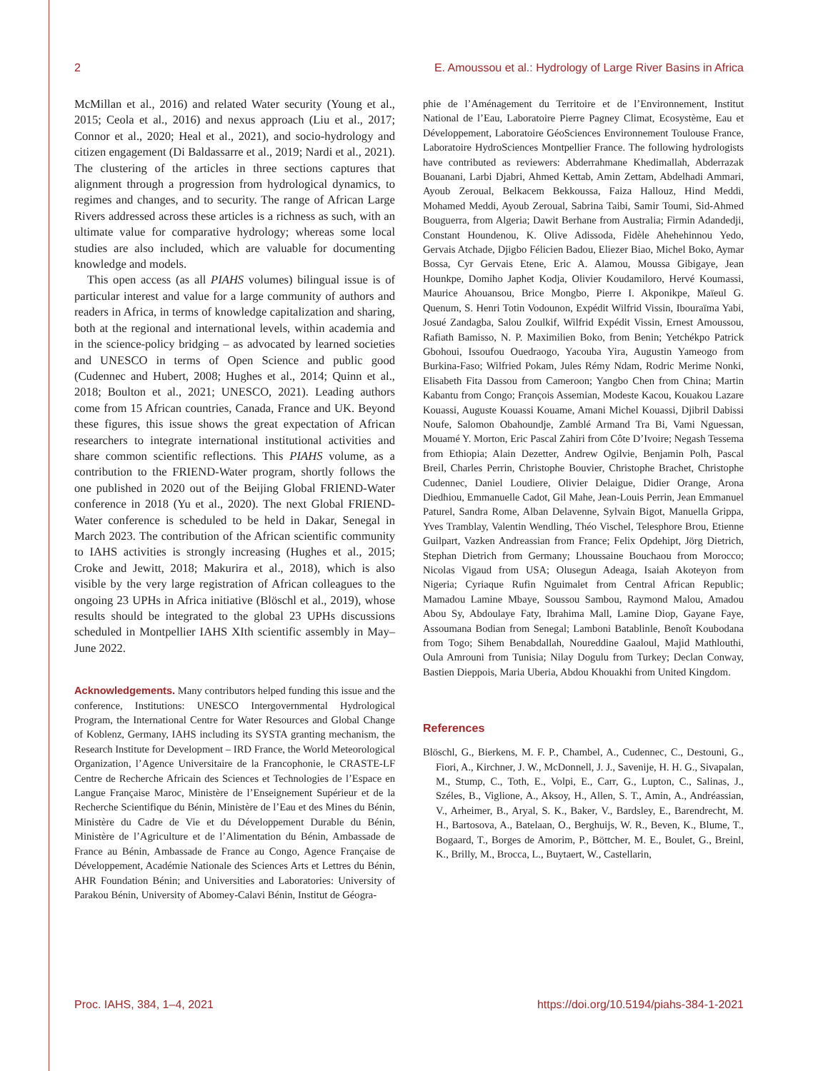2 E. Amoussou et al.: Hydrology of Large River Basins in Africa
McMillan et al., 2016) and related Water security (Young et al., 2015; Ceola et al., 2016) and nexus approach (Liu et al., 2017; Connor et al., 2020; Heal et al., 2021), and socio-hydrology and citizen engagement (Di Baldassarre et al., 2019; Nardi et al., 2021). The clustering of the articles in three sections captures that alignment through a progression from hydrological dynamics, to regimes and changes, and to security. The range of African Large Rivers addressed across these articles is a richness as such, with an ultimate value for comparative hydrology; whereas some local studies are also included, which are valuable for documenting knowledge and models.
This open access (as all PIAHS volumes) bilingual issue is of particular interest and value for a large community of authors and readers in Africa, in terms of knowledge capitalization and sharing, both at the regional and international levels, within academia and in the science-policy bridging – as advocated by learned societies and UNESCO in terms of Open Science and public good (Cudennec and Hubert, 2008; Hughes et al., 2014; Quinn et al., 2018; Boulton et al., 2021; UNESCO, 2021). Leading authors come from 15 African countries, Canada, France and UK. Beyond these figures, this issue shows the great expectation of African researchers to integrate international institutional activities and share common scientific reflections. This PIAHS volume, as a contribution to the FRIEND-Water program, shortly follows the one published in 2020 out of the Beijing Global FRIEND-Water conference in 2018 (Yu et al., 2020). The next Global FRIEND-Water conference is scheduled to be held in Dakar, Senegal in March 2023. The contribution of the African scientific community to IAHS activities is strongly increasing (Hughes et al., 2015; Croke and Jewitt, 2018; Makurira et al., 2018), which is also visible by the very large registration of African colleagues to the ongoing 23 UPHs in Africa initiative (Blöschl et al., 2019), whose results should be integrated to the global 23 UPHs discussions scheduled in Montpellier IAHS XIth scientific assembly in May–June 2022.
Acknowledgements. Many contributors helped funding this issue and the conference, Institutions: UNESCO Intergovernmental Hydrological Program, the International Centre for Water Resources and Global Change of Koblenz, Germany, IAHS including its SYSTA granting mechanism, the Research Institute for Development – IRD France, the World Meteorological Organization, l’Agence Universitaire de la Francophonie, le CRASTE-LF Centre de Recherche Africain des Sciences et Technologies de l’Espace en Langue Française Maroc, Ministère de l’Enseignement Supérieur et de la Recherche Scientifique du Bénin, Ministère de l’Eau et des Mines du Bénin, Ministère du Cadre de Vie et du Développement Durable du Bénin, Ministère de l’Agriculture et de l’Alimentation du Bénin, Ambassade de France au Bénin, Ambassade de France au Congo, Agence Française de Développement, Académie Nationale des Sciences Arts et Lettres du Bénin, AHR Foundation Bénin; and Universities and Laboratories: University of Parakou Bénin, University of Abomey-Calavi Bénin, Institut de Géogra-
phie de l’Aménagement du Territoire et de l’Environnement, Institut National de l’Eau, Laboratoire Pierre Pagney Climat, Ecosystème, Eau et Développement, Laboratoire GéoSciences Environnement Toulouse France, Laboratoire HydroSciences Montpellier France. The following hydrologists have contributed as reviewers: Abderrahmane Khedimallah, Abderrazak Bouanani, Larbi Djabri, Ahmed Kettab, Amin Zettam, Abdelhadi Ammari, Ayoub Zeroual, Belkacem Bekkoussa, Faiza Hallouz, Hind Meddi, Mohamed Meddi, Ayoub Zeroual, Sabrina Taibi, Samir Toumi, Sid-Ahmed Bouguerra, from Algeria; Dawit Berhane from Australia; Firmin Adandedji, Constant Houndenou, K. Olive Adissoda, Fidèle Ahehehinnou Yedo, Gervais Atchade, Djigbo Félicien Badou, Eliezer Biao, Michel Boko, Aymar Bossa, Cyr Gervais Etene, Eric A. Alamou, Moussa Gibigaye, Jean Hounkpe, Domiho Japhet Kodja, Olivier Koudamiloro, Hervé Koumassi, Maurice Ahouansou, Brice Mongbo, Pierre I. Akponikpe, Maïeul G. Quenum, S. Henri Totin Vodounon, Expédit Wilfrid Vissin, Ibouraïma Yabi, Josué Zandagba, Salou Zoulkif, Wilfrid Expédit Vissin, Ernest Amoussou, Rafiath Bamisso, N. P. Maximilien Boko, from Benin; Yetchékpo Patrick Gbohoui, Issoufou Ouedraogo, Yacouba Yira, Augustin Yameogo from Burkina-Faso; Wilfried Pokam, Jules Rémy Ndam, Rodric Merime Nonki, Elisabeth Fita Dassou from Cameroon; Yangbo Chen from China; Martin Kabantu from Congo; François Assemian, Modeste Kacou, Kouakou Lazare Kouassi, Auguste Kouassi Kouame, Amani Michel Kouassi, Djibril Dabissi Noufe, Salomon Obahoundje, Zamblé Armand Tra Bi, Vami Nguessan, Mouamé Y. Morton, Eric Pascal Zahiri from Côte D’Ivoire; Negash Tessema from Ethiopia; Alain Dezetter, Andrew Ogilvie, Benjamin Polh, Pascal Breil, Charles Perrin, Christophe Bouvier, Christophe Brachet, Christophe Cudennec, Daniel Loudiere, Olivier Delaigue, Didier Orange, Arona Diedhiou, Emmanuelle Cadot, Gil Mahe, Jean-Louis Perrin, Jean Emmanuel Paturel, Sandra Rome, Alban Delavenne, Sylvain Bigot, Manuella Grippa, Yves Tramblay, Valentin Wendling, Théo Vischel, Telesphore Brou, Etienne Guilpart, Vazken Andreassian from France; Felix Opdehipt, Jörg Dietrich, Stephan Dietrich from Germany; Lhoussaine Bouchaou from Morocco; Nicolas Vigaud from USA; Olusegun Adeaga, Isaiah Akoteyon from Nigeria; Cyriaque Rufin Nguimalet from Central African Republic; Mamadou Lamine Mbaye, Soussou Sambou, Raymond Malou, Amadou Abou Sy, Abdoulaye Faty, Ibrahima Mall, Lamine Diop, Gayane Faye, Assoumana Bodian from Senegal; Lamboni Batablinle, Benoît Koubodana from Togo; Sihem Benabdallah, Noureddine Gaaloul, Majid Mathlouthi, Oula Amrouni from Tunisia; Nilay Dogulu from Turkey; Declan Conway, Bastien Dieppois, Maria Uberia, Abdou Khouakhi from United Kingdom.
References
Blöschl, G., Bierkens, M. F. P., Chambel, A., Cudennec, C., Destouni, G., Fiori, A., Kirchner, J. W., McDonnell, J. J., Savenije, H. H. G., Sivapalan, M., Stump, C., Toth, E., Volpi, E., Carr, G., Lupton, C., Salinas, J., Széles, B., Viglione, A., Aksoy, H., Allen, S. T., Amin, A., Andréassian, V., Arheimer, B., Aryal, S. K., Baker, V., Bardsley, E., Barendrecht, M. H., Bartosova, A., Batelaan, O., Berghuijs, W. R., Beven, K., Blume, T., Bogaard, T., Borges de Amorim, P., Böttcher, M. E., Boulet, G., Breinl, K., Brilly, M., Brocca, L., Buytaert, W., Castellarin,
Proc. IAHS, 384, 1–4, 2021 https://doi.org/10.5194/piahs-384-1-2021